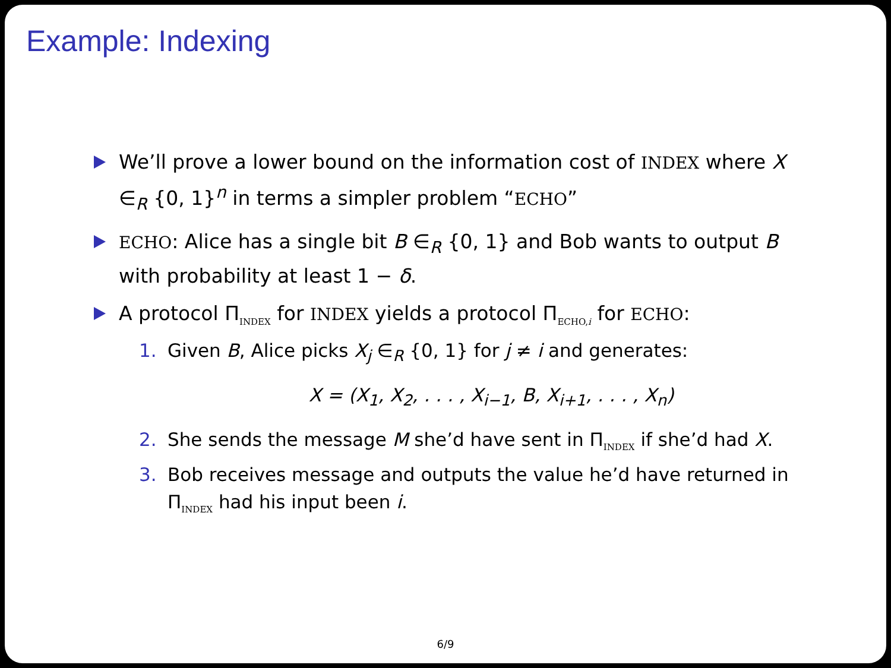Example: Indexing
We’ll prove a lower bound on the information cost of INDEX where X ∈<sub>R</sub> {0, 1}<sup>n</sup> in terms a simpler problem “ECHO”
ECHO: Alice has a single bit B ∈<sub>R</sub> {0, 1} and Bob wants to output B with probability at least 1 − δ.
A protocol Π<sub>INDEX</sub> for INDEX yields a protocol Π<sub>ECHO,i</sub> for ECHO:
1. Given B, Alice picks X<sub>j</sub> ∈<sub>R</sub> {0, 1} for j ≠ i and generates:
X = (X<sub>1</sub>, X<sub>2</sub>, . . . , X<sub>i−1</sub>, B, X<sub>i+1</sub>, . . . , X<sub>n</sub>)
2. She sends the message M she’d have sent in Π<sub>INDEX</sub> if she’d had X.
3. Bob receives message and outputs the value he’d have returned in Π<sub>INDEX</sub> had his input been i.
6/9